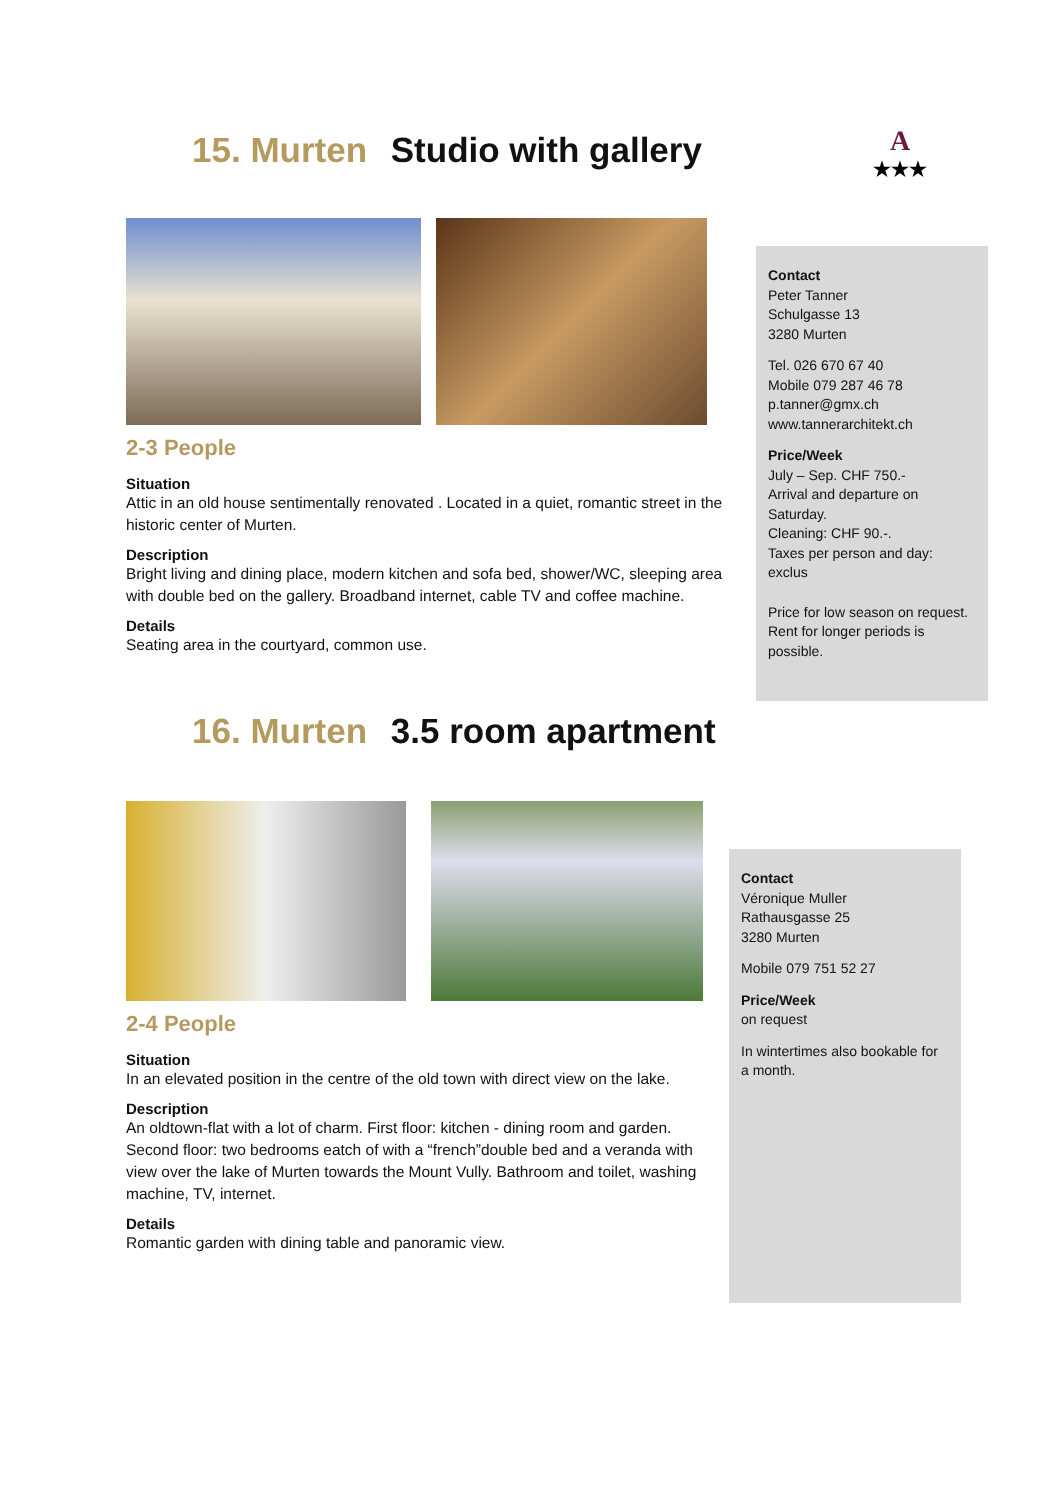A
★★★
15. Murten Studio with gallery
2-3 People
Situation
Attic in an old house sentimentally renovated . Located in a quiet, romantic street in the historic center of Murten.
Description
Bright living and dining place, modern kitchen and sofa bed, shower/WC, sleeping area with double bed on the gallery. Broadband internet, cable TV and coffee machine.
Details
Seating area in the courtyard, common use.
Contact
Peter Tanner
Schulgasse 13
3280 Murten
Tel. 026 670 67 40
Mobile 079 287 46 78
p.tanner@gmx.ch
www.tannerarchitekt.ch
Price/Week
July – Sep. CHF 750.-
Arrival and departure on Saturday.
Cleaning: CHF 90.-.
Taxes per person and day: exclus
Price for low season on request. Rent for longer periods is possible.
16. Murten 3.5 room apartment
2-4 People
Situation
In an elevated position in the centre of the old town with direct view on the lake.
Description
An oldtown-flat with a lot of charm. First floor: kitchen - dining room and garden. Second floor: two bedrooms eatch of with a “french”double bed and a veranda with view over the lake of Murten towards the Mount Vully. Bathroom and toilet, washing machine, TV, internet.
Details
Romantic garden with dining table and panoramic view.
Contact
Véronique Muller
Rathausgasse 25
3280 Murten
Mobile 079 751 52 27
Price/Week
on request
In wintertimes also bookable for a month.